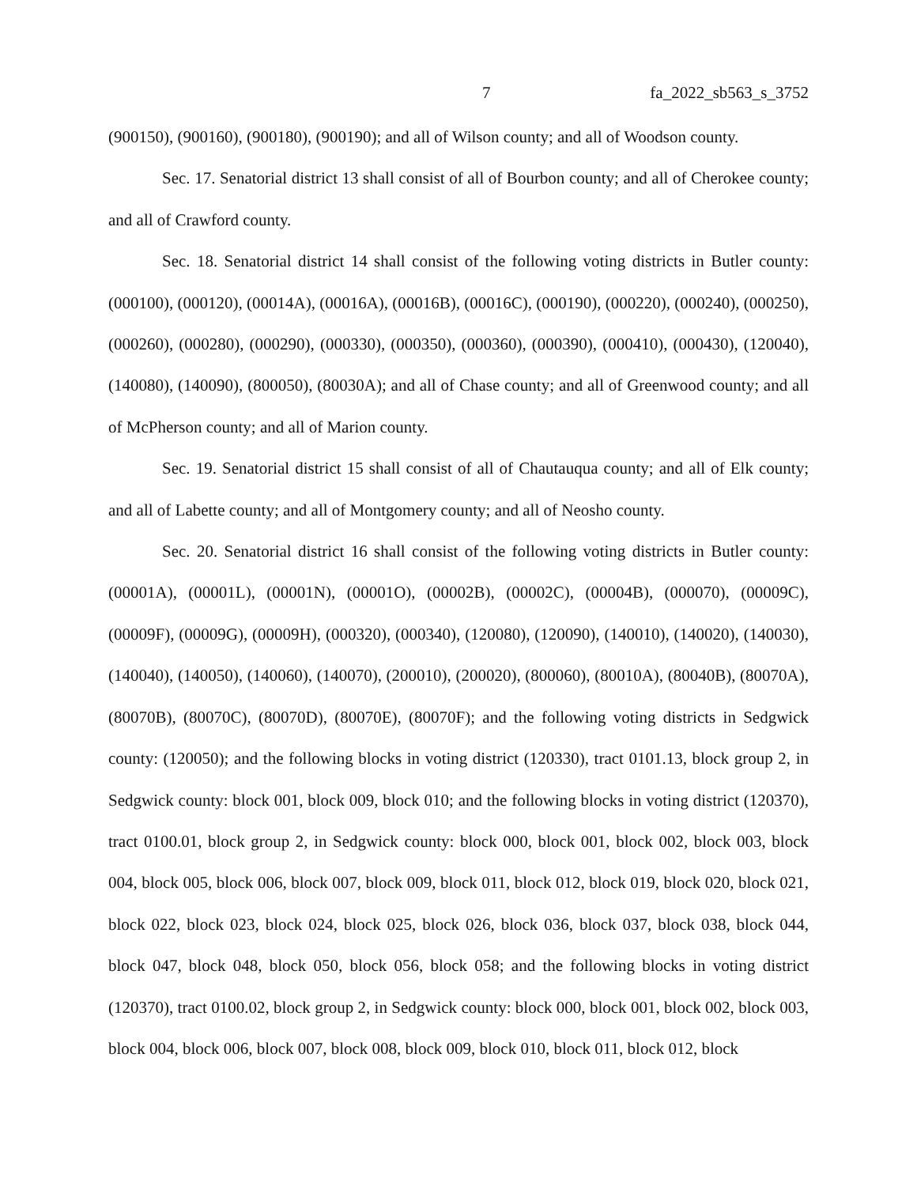7 fa_2022_sb563_s_3752
(900150), (900160), (900180), (900190); and all of Wilson county; and all of Woodson county.
Sec. 17. Senatorial district 13 shall consist of all of Bourbon county; and all of Cherokee county; and all of Crawford county.
Sec. 18. Senatorial district 14 shall consist of the following voting districts in Butler county: (000100), (000120), (00014A), (00016A), (00016B), (00016C), (000190), (000220), (000240), (000250), (000260), (000280), (000290), (000330), (000350), (000360), (000390), (000410), (000430), (120040), (140080), (140090), (800050), (80030A); and all of Chase county; and all of Greenwood county; and all of McPherson county; and all of Marion county.
Sec. 19. Senatorial district 15 shall consist of all of Chautauqua county; and all of Elk county; and all of Labette county; and all of Montgomery county; and all of Neosho county.
Sec. 20. Senatorial district 16 shall consist of the following voting districts in Butler county: (00001A), (00001L), (00001N), (00001O), (00002B), (00002C), (00004B), (000070), (00009C), (00009F), (00009G), (00009H), (000320), (000340), (120080), (120090), (140010), (140020), (140030), (140040), (140050), (140060), (140070), (200010), (200020), (800060), (80010A), (80040B), (80070A), (80070B), (80070C), (80070D), (80070E), (80070F); and the following voting districts in Sedgwick county: (120050); and the following blocks in voting district (120330), tract 0101.13, block group 2, in Sedgwick county: block 001, block 009, block 010; and the following blocks in voting district (120370), tract 0100.01, block group 2, in Sedgwick county: block 000, block 001, block 002, block 003, block 004, block 005, block 006, block 007, block 009, block 011, block 012, block 019, block 020, block 021, block 022, block 023, block 024, block 025, block 026, block 036, block 037, block 038, block 044, block 047, block 048, block 050, block 056, block 058; and the following blocks in voting district (120370), tract 0100.02, block group 2, in Sedgwick county: block 000, block 001, block 002, block 003, block 004, block 006, block 007, block 008, block 009, block 010, block 011, block 012, block